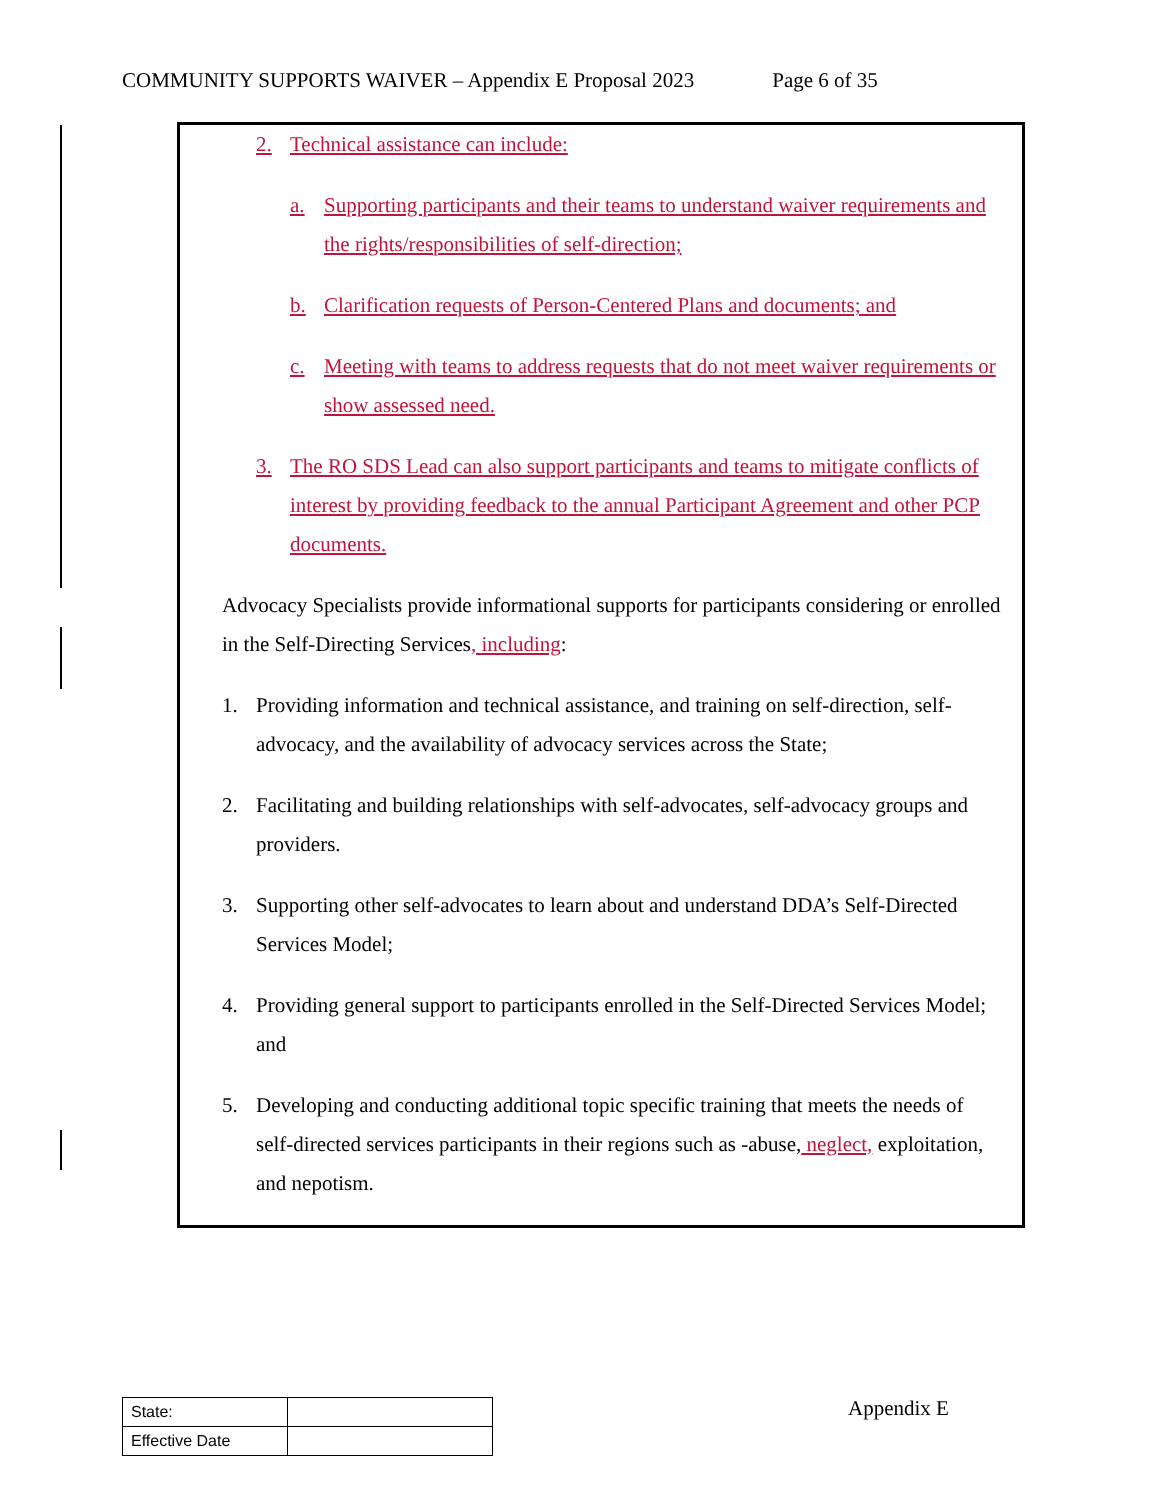COMMUNITY SUPPORTS WAIVER – Appendix E Proposal 2023 Page 6 of 35
2. Technical assistance can include:
a. Supporting participants and their teams to understand waiver requirements and the rights/responsibilities of self-direction;
b. Clarification requests of Person-Centered Plans and documents; and
c. Meeting with teams to address requests that do not meet waiver requirements or show assessed need.
3. The RO SDS Lead can also support participants and teams to mitigate conflicts of interest by providing feedback to the annual Participant Agreement and other PCP documents.
Advocacy Specialists provide informational supports for participants considering or enrolled in the Self-Directing Services, including:
1. Providing information and technical assistance, and training on self-direction, self-advocacy, and the availability of advocacy services across the State;
2. Facilitating and building relationships with self-advocates, self-advocacy groups and providers.
3. Supporting other self-advocates to learn about and understand DDA’s Self-Directed Services Model;
4. Providing general support to participants enrolled in the Self-Directed Services Model; and
5. Developing and conducting additional topic specific training that meets the needs of self-directed services participants in their regions such as -abuse, neglect, exploitation, and nepotism.
| State: | |
| Effective Date | |
Appendix E